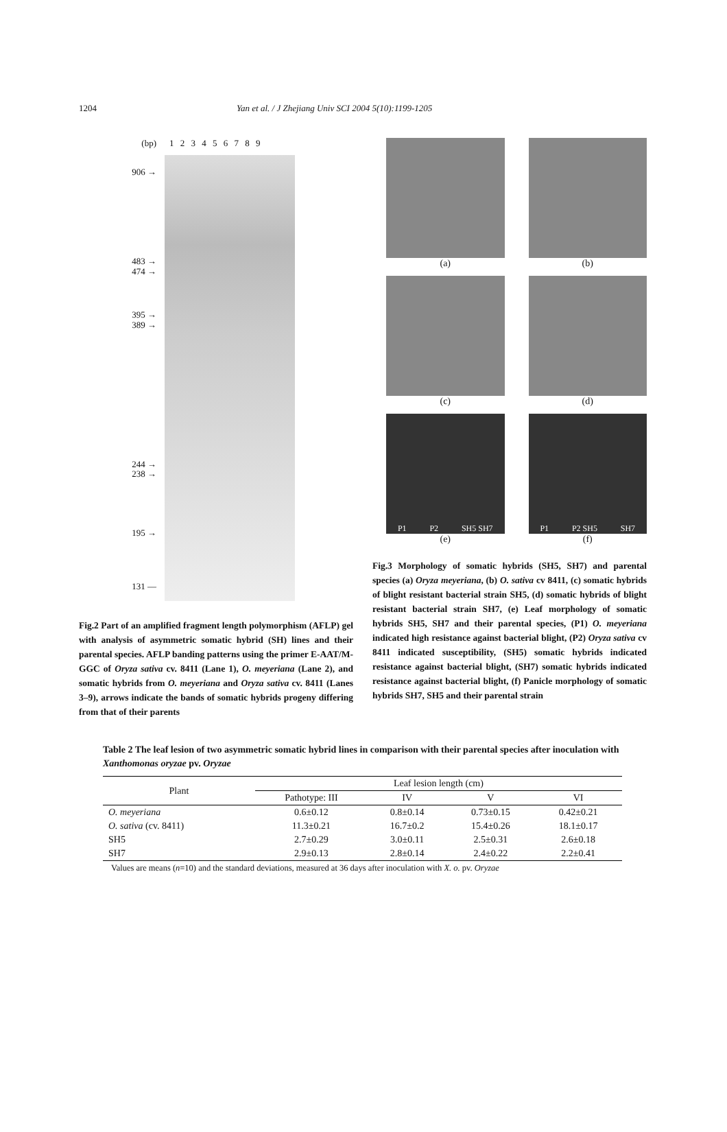1204 Yan et al. / J Zhejiang Univ SCI 2004 5(10):1199-1205
(bp)
906 →
483 →
474 →
395 →
389 →
244 →
238 →
195 →
131 —
1 2 3 4 5 6 7 8 9
Fig.2 Part of an amplified fragment length polymorphism (AFLP) gel with analysis of asymmetric somatic hybrid (SH) lines and their parental species. AFLP banding patterns using the primer E-AAT/M-GGC of Oryza sativa cv. 8411 (Lane 1), O. meyeriana (Lane 2), and somatic hybrids from O. meyeriana and Oryza sativa cv. 8411 (Lanes 3–9), arrows indicate the bands of somatic hybrids progeny differing from that of their parents
(a)
(b)
(c)
(d)
P1 P2 SH5 SH7
(e)
P1 P2 SH5 SH7
(f)
Fig.3 Morphology of somatic hybrids (SH5, SH7) and parental species (a) Oryza meyeriana, (b) O. sativa cv 8411, (c) somatic hybrids of blight resistant bacterial strain SH5, (d) somatic hybrids of blight resistant bacterial strain SH7, (e) Leaf morphology of somatic hybrids SH5, SH7 and their parental species, (P1) O. meyeriana indicated high resistance against bacterial blight, (P2) Oryza sativa cv 8411 indicated susceptibility, (SH5) somatic hybrids indicated resistance against bacterial blight, (SH7) somatic hybrids indicated resistance against bacterial blight, (f) Panicle morphology of somatic hybrids SH7, SH5 and their parental strain
Table 2 The leaf lesion of two asymmetric somatic hybrid lines in comparison with their parental species after inoculation with Xanthomonas oryzae pv. Oryzae
| Plant | Leaf lesion length (cm) | | | |
| --- | --- | --- | --- | --- |
| | Pathotype: III | IV | V | VI |
| O. meyeriana | 0.6±0.12 | 0.8±0.14 | 0.73±0.15 | 0.42±0.21 |
| O. sativa (cv. 8411) | 11.3±0.21 | 16.7±0.2 | 15.4±0.26 | 18.1±0.17 |
| SH5 | 2.7±0.29 | 3.0±0.11 | 2.5±0.31 | 2.6±0.18 |
| SH7 | 2.9±0.13 | 2.8±0.14 | 2.4±0.22 | 2.2±0.41 |
Values are means (n=10) and the standard deviations, measured at 36 days after inoculation with X. o. pv. Oryzae